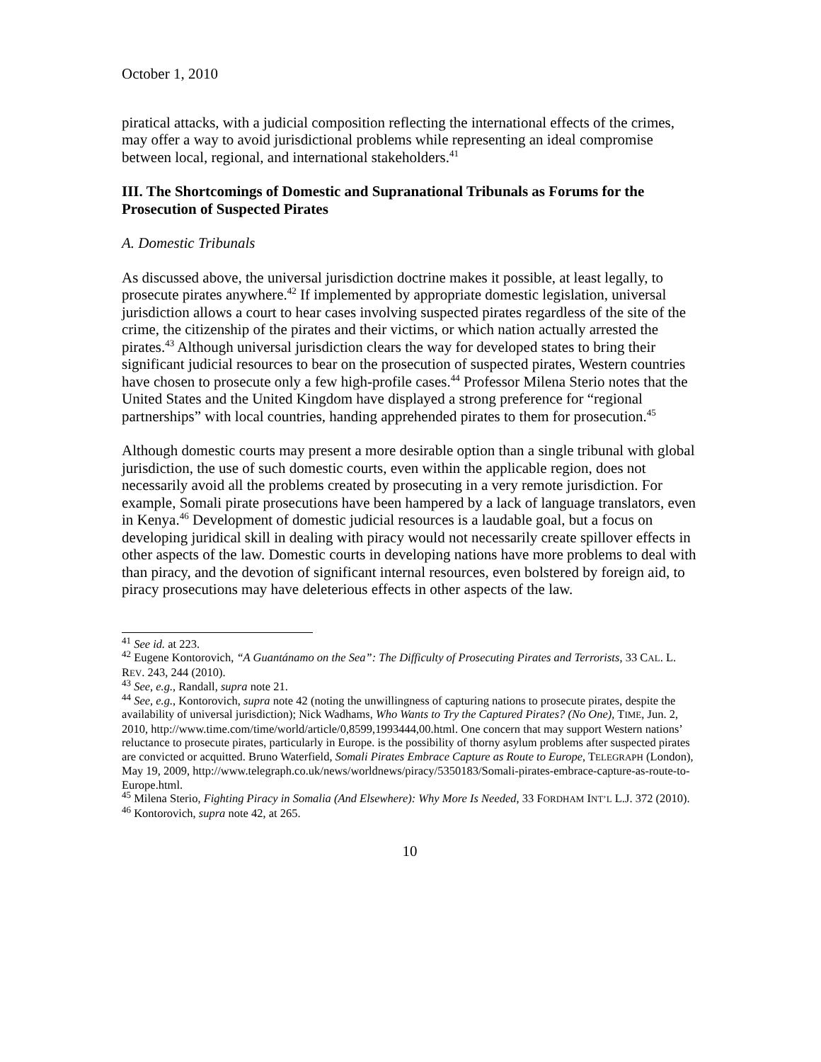October 1, 2010
piratical attacks, with a judicial composition reflecting the international effects of the crimes, may offer a way to avoid jurisdictional problems while representing an ideal compromise between local, regional, and international stakeholders.<sup>41</sup>
III. The Shortcomings of Domestic and Supranational Tribunals as Forums for the Prosecution of Suspected Pirates
A. Domestic Tribunals
As discussed above, the universal jurisdiction doctrine makes it possible, at least legally, to prosecute pirates anywhere.<sup>42</sup> If implemented by appropriate domestic legislation, universal jurisdiction allows a court to hear cases involving suspected pirates regardless of the site of the crime, the citizenship of the pirates and their victims, or which nation actually arrested the pirates.<sup>43</sup> Although universal jurisdiction clears the way for developed states to bring their significant judicial resources to bear on the prosecution of suspected pirates, Western countries have chosen to prosecute only a few high-profile cases.<sup>44</sup> Professor Milena Sterio notes that the United States and the United Kingdom have displayed a strong preference for “regional partnerships” with local countries, handing apprehended pirates to them for prosecution.<sup>45</sup>
Although domestic courts may present a more desirable option than a single tribunal with global jurisdiction, the use of such domestic courts, even within the applicable region, does not necessarily avoid all the problems created by prosecuting in a very remote jurisdiction. For example, Somali pirate prosecutions have been hampered by a lack of language translators, even in Kenya.<sup>46</sup> Development of domestic judicial resources is a laudable goal, but a focus on developing juridical skill in dealing with piracy would not necessarily create spillover effects in other aspects of the law. Domestic courts in developing nations have more problems to deal with than piracy, and the devotion of significant internal resources, even bolstered by foreign aid, to piracy prosecutions may have deleterious effects in other aspects of the law.
<sup>41</sup> See id. at 223.
<sup>42</sup> Eugene Kontorovich, “A Guantánamo on the Sea”: The Difficulty of Prosecuting Pirates and Terrorists, 33 CAL. L. REV. 243, 244 (2010).
<sup>43</sup> See, e.g., Randall, supra note 21.
<sup>44</sup> See, e.g., Kontorovich, supra note 42 (noting the unwillingness of capturing nations to prosecute pirates, despite the availability of universal jurisdiction); Nick Wadhams, Who Wants to Try the Captured Pirates? (No One), TIME, Jun. 2, 2010, http://www.time.com/time/world/article/0,8599,1993444,00.html. One concern that may support Western nations’ reluctance to prosecute pirates, particularly in Europe. is the possibility of thorny asylum problems after suspected pirates are convicted or acquitted. Bruno Waterfield, Somali Pirates Embrace Capture as Route to Europe, TELEGRAPH (London), May 19, 2009, http://www.telegraph.co.uk/news/worldnews/piracy/5350183/Somali-pirates-embrace-capture-as-route-to-Europe.html.
<sup>45</sup> Milena Sterio, Fighting Piracy in Somalia (And Elsewhere): Why More Is Needed, 33 FORDHAM INT’L L.J. 372 (2010).
<sup>46</sup> Kontorovich, supra note 42, at 265.
10